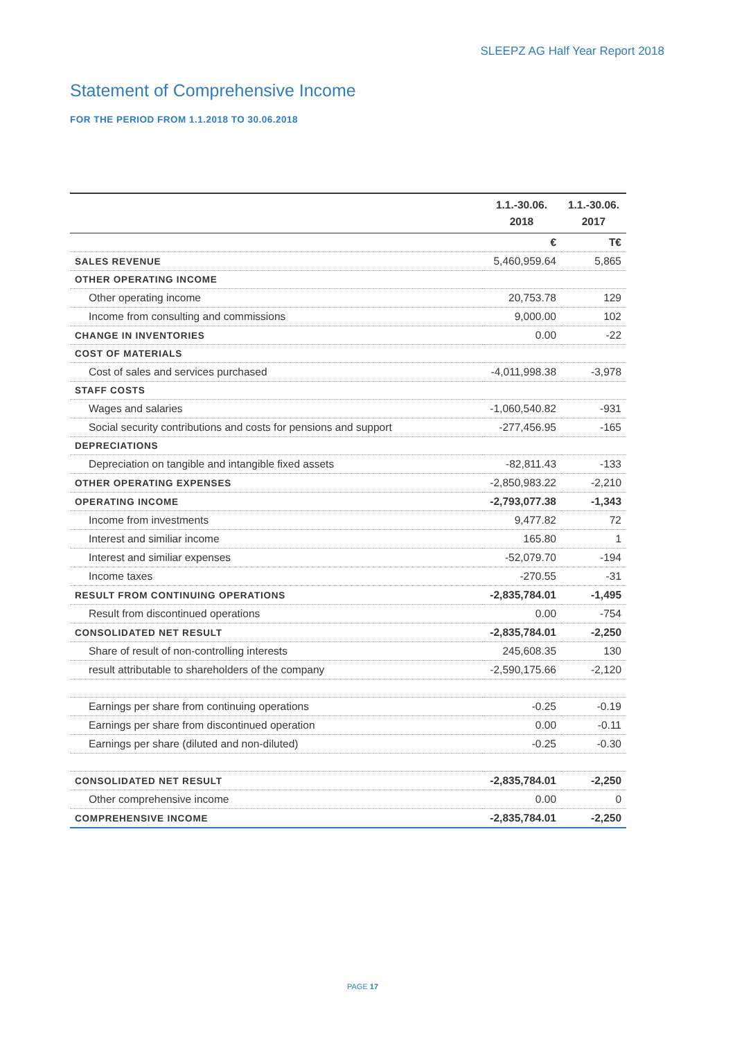SLEEPZ AG Half Year Report 2018
Statement of Comprehensive Income
FOR THE PERIOD FROM 1.1.2018 TO 30.06.2018
| | 1.1.-30.06. 2018 | 1.1.-30.06. 2017 |
| --- | --- | --- |
| | € | T€ |
| SALES REVENUE | 5,460,959.64 | 5,865 |
| OTHER OPERATING INCOME | | |
| Other operating income | 20,753.78 | 129 |
| Income from consulting and commissions | 9,000.00 | 102 |
| CHANGE IN INVENTORIES | 0.00 | -22 |
| COST OF MATERIALS | | |
| Cost of sales and services purchased | -4,011,998.38 | -3,978 |
| STAFF COSTS | | |
| Wages and salaries | -1,060,540.82 | -931 |
| Social security contributions and costs for pensions and support | -277,456.95 | -165 |
| DEPRECIATIONS | | |
| Depreciation on tangible and intangible fixed assets | -82,811.43 | -133 |
| OTHER OPERATING EXPENSES | -2,850,983.22 | -2,210 |
| OPERATING INCOME | -2,793,077.38 | -1,343 |
| Income from investments | 9,477.82 | 72 |
| Interest and similiar income | 165.80 | 1 |
| Interest and similiar expenses | -52,079.70 | -194 |
| Income taxes | -270.55 | -31 |
| RESULT FROM CONTINUING OPERATIONS | -2,835,784.01 | -1,495 |
| Result from discontinued operations | 0.00 | -754 |
| CONSOLIDATED NET RESULT | -2,835,784.01 | -2,250 |
| Share of result of non-controlling interests | 245,608.35 | 130 |
| result attributable to shareholders of the company | -2,590,175.66 | -2,120 |
| Earnings per share from continuing operations | -0.25 | -0.19 |
| Earnings per share from discontinued operation | 0.00 | -0.11 |
| Earnings per share (diluted and non-diluted) | -0.25 | -0.30 |
| CONSOLIDATED NET RESULT | -2,835,784.01 | -2,250 |
| Other comprehensive income | 0.00 | 0 |
| COMPREHENSIVE INCOME | -2,835,784.01 | -2,250 |
PAGE 17